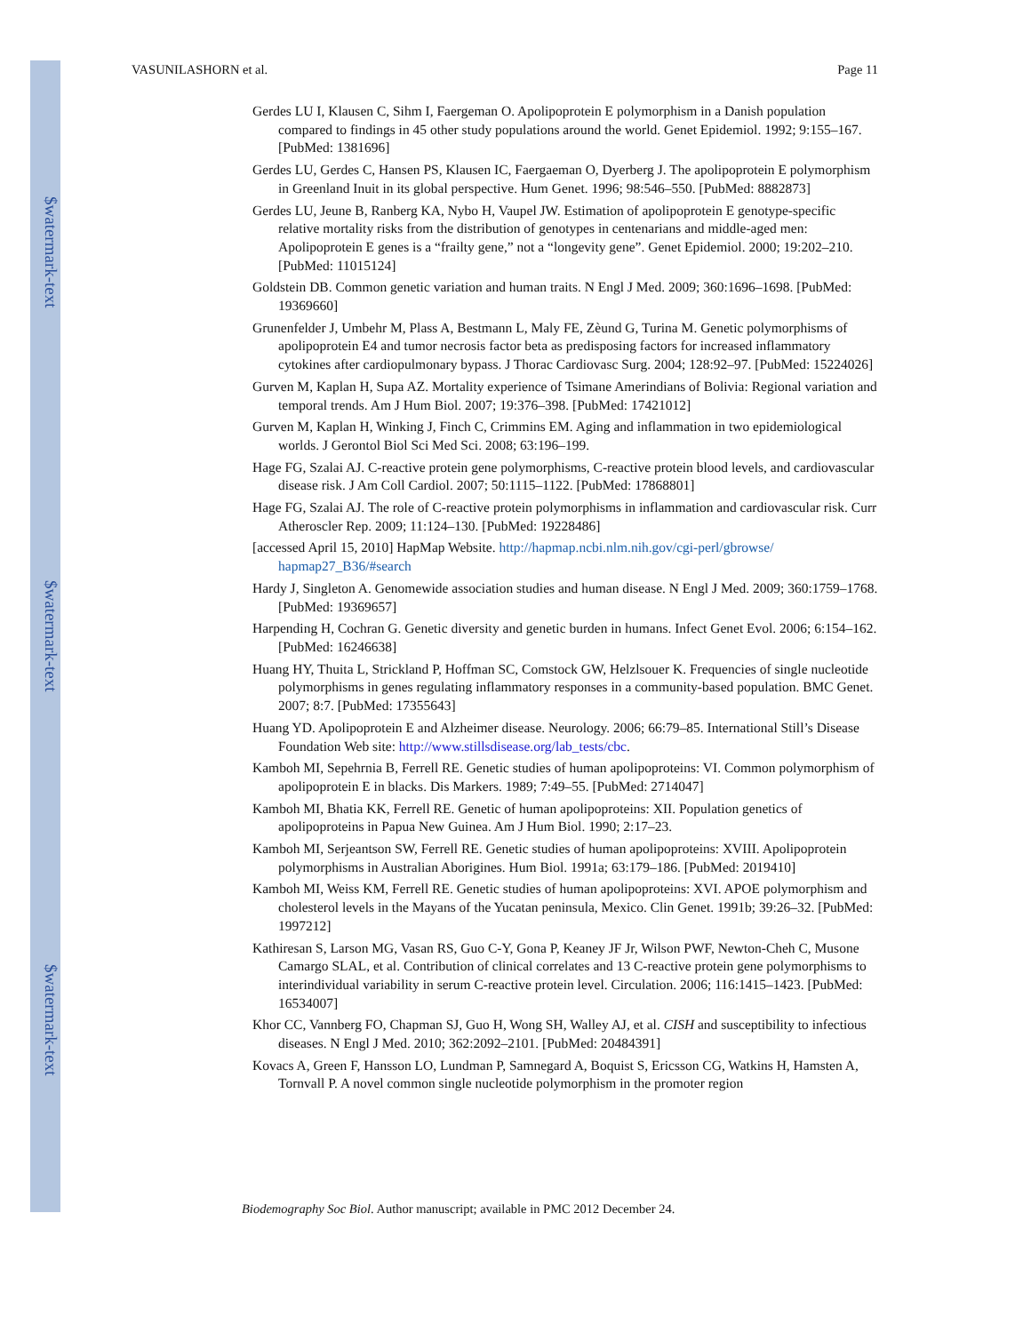$watermark-text
$watermark-text
$watermark-text
VASUNILASHORN et al. Page 11
Gerdes LU I, Klausen C, Sihm I, Faergeman O. Apolipoprotein E polymorphism in a Danish population compared to findings in 45 other study populations around the world. Genet Epidemiol. 1992; 9:155–167. [PubMed: 1381696]
Gerdes LU, Gerdes C, Hansen PS, Klausen IC, Faergaeman O, Dyerberg J. The apolipoprotein E polymorphism in Greenland Inuit in its global perspective. Hum Genet. 1996; 98:546–550. [PubMed: 8882873]
Gerdes LU, Jeune B, Ranberg KA, Nybo H, Vaupel JW. Estimation of apolipoprotein E genotype-specific relative mortality risks from the distribution of genotypes in centenarians and middle-aged men: Apolipoprotein E genes is a “frailty gene,” not a “longevity gene”. Genet Epidemiol. 2000; 19:202–210. [PubMed: 11015124]
Goldstein DB. Common genetic variation and human traits. N Engl J Med. 2009; 360:1696–1698. [PubMed: 19369660]
Grunenfelder J, Umbehr M, Plass A, Bestmann L, Maly FE, Zèund G, Turina M. Genetic polymorphisms of apolipoprotein E4 and tumor necrosis factor beta as predisposing factors for increased inflammatory cytokines after cardiopulmonary bypass. J Thorac Cardiovasc Surg. 2004; 128:92–97. [PubMed: 15224026]
Gurven M, Kaplan H, Supa AZ. Mortality experience of Tsimane Amerindians of Bolivia: Regional variation and temporal trends. Am J Hum Biol. 2007; 19:376–398. [PubMed: 17421012]
Gurven M, Kaplan H, Winking J, Finch C, Crimmins EM. Aging and inflammation in two epidemiological worlds. J Gerontol Biol Sci Med Sci. 2008; 63:196–199.
Hage FG, Szalai AJ. C-reactive protein gene polymorphisms, C-reactive protein blood levels, and cardiovascular disease risk. J Am Coll Cardiol. 2007; 50:1115–1122. [PubMed: 17868801]
Hage FG, Szalai AJ. The role of C-reactive protein polymorphisms in inflammation and cardiovascular risk. Curr Atheroscler Rep. 2009; 11:124–130. [PubMed: 19228486]
[accessed April 15, 2010] HapMap Website. http://hapmap.ncbi.nlm.nih.gov/cgi-perl/gbrowse/ hapmap27_B36/#search
Hardy J, Singleton A. Genomewide association studies and human disease. N Engl J Med. 2009; 360:1759–1768. [PubMed: 19369657]
Harpending H, Cochran G. Genetic diversity and genetic burden in humans. Infect Genet Evol. 2006; 6:154–162. [PubMed: 16246638]
Huang HY, Thuita L, Strickland P, Hoffman SC, Comstock GW, Helzlsouer K. Frequencies of single nucleotide polymorphisms in genes regulating inflammatory responses in a community-based population. BMC Genet. 2007; 8:7. [PubMed: 17355643]
Huang YD. Apolipoprotein E and Alzheimer disease. Neurology. 2006; 66:79–85. International Still’s Disease Foundation Web site: http://www.stillsdisease.org/lab_tests/cbc.
Kamboh MI, Sepehrnia B, Ferrell RE. Genetic studies of human apolipoproteins: VI. Common polymorphism of apolipoprotein E in blacks. Dis Markers. 1989; 7:49–55. [PubMed: 2714047]
Kamboh MI, Bhatia KK, Ferrell RE. Genetic of human apolipoproteins: XII. Population genetics of apolipoproteins in Papua New Guinea. Am J Hum Biol. 1990; 2:17–23.
Kamboh MI, Serjeantson SW, Ferrell RE. Genetic studies of human apolipoproteins: XVIII. Apolipoprotein polymorphisms in Australian Aborigines. Hum Biol. 1991a; 63:179–186. [PubMed: 2019410]
Kamboh MI, Weiss KM, Ferrell RE. Genetic studies of human apolipoproteins: XVI. APOE polymorphism and cholesterol levels in the Mayans of the Yucatan peninsula, Mexico. Clin Genet. 1991b; 39:26–32. [PubMed: 1997212]
Kathiresan S, Larson MG, Vasan RS, Guo C-Y, Gona P, Keaney JF Jr, Wilson PWF, Newton-Cheh C, Musone Camargo SLAL, et al. Contribution of clinical correlates and 13 C-reactive protein gene polymorphisms to interindividual variability in serum C-reactive protein level. Circulation. 2006; 116:1415–1423. [PubMed: 16534007]
Khor CC, Vannberg FO, Chapman SJ, Guo H, Wong SH, Walley AJ, et al. CISH and susceptibility to infectious diseases. N Engl J Med. 2010; 362:2092–2101. [PubMed: 20484391]
Kovacs A, Green F, Hansson LO, Lundman P, Samnegard A, Boquist S, Ericsson CG, Watkins H, Hamsten A, Tornvall P. A novel common single nucleotide polymorphism in the promoter region
Biodemography Soc Biol. Author manuscript; available in PMC 2012 December 24.